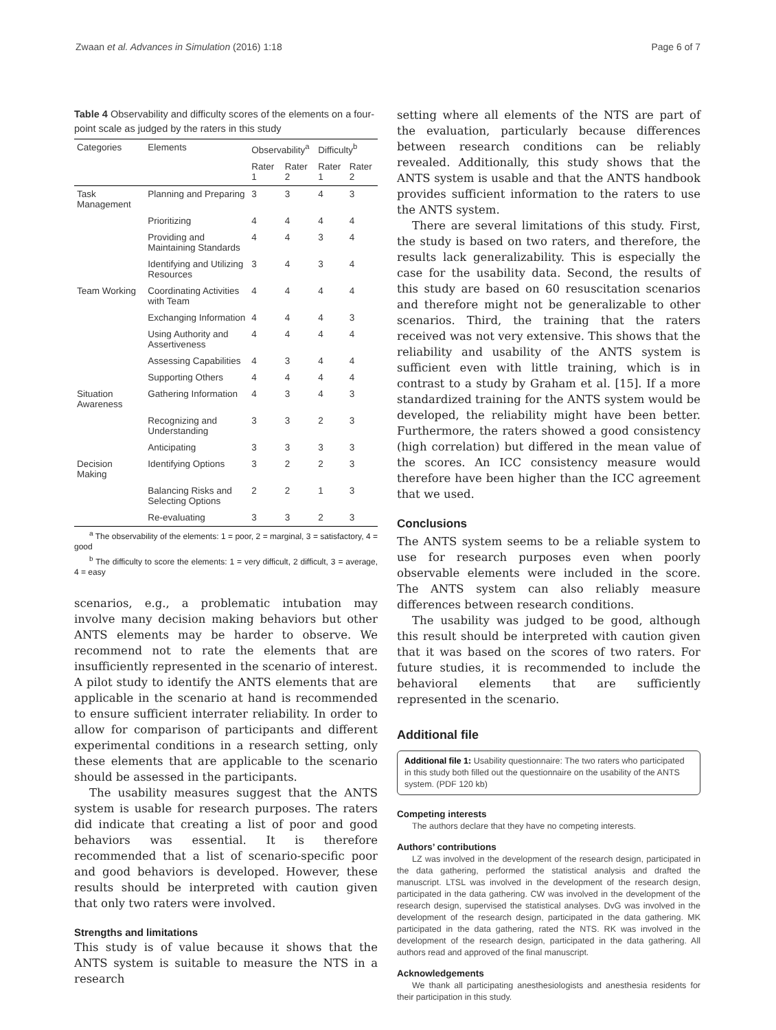Zwaan et al. Advances in Simulation (2016) 1:18 Page 6 of 7
Table 4 Observability and difficulty scores of the elements on a four-point scale as judged by the raters in this study
| Categories | Elements | Observability<sup>a</sup> | | Difficulty<sup>b</sup> | |
| --- | --- | --- | --- | --- | --- |
| | | Rater 1 | Rater 2 | Rater 1 | Rater 2 |
| Task Management | Planning and Preparing | 3 | 3 | 4 | 3 |
| | Prioritizing | 4 | 4 | 4 | 4 |
| | Providing and Maintaining Standards | 4 | 4 | 3 | 4 |
| | Identifying and Utilizing Resources | 3 | 4 | 3 | 4 |
| Team Working | Coordinating Activities with Team | 4 | 4 | 4 | 4 |
| | Exchanging Information | 4 | 4 | 4 | 3 |
| | Using Authority and Assertiveness | 4 | 4 | 4 | 4 |
| | Assessing Capabilities | 4 | 3 | 4 | 4 |
| | Supporting Others | 4 | 4 | 4 | 4 |
| Situation Awareness | Gathering Information | 4 | 3 | 4 | 3 |
| | Recognizing and Understanding | 3 | 3 | 2 | 3 |
| | Anticipating | 3 | 3 | 3 | 3 |
| Decision Making | Identifying Options | 3 | 2 | 2 | 3 |
| | Balancing Risks and Selecting Options | 2 | 2 | 1 | 3 |
| | Re-evaluating | 3 | 3 | 2 | 3 |
<sup>a</sup> The observability of the elements: 1 = poor, 2 = marginal, 3 = satisfactory, 4 = good
<sup>b</sup> The difficulty to score the elements: 1 = very difficult, 2 difficult, 3 = average, 4 = easy
scenarios, e.g., a problematic intubation may involve many decision making behaviors but other ANTS elements may be harder to observe. We recommend not to rate the elements that are insufficiently represented in the scenario of interest. A pilot study to identify the ANTS elements that are applicable in the scenario at hand is recommended to ensure sufficient interrater reliability. In order to allow for comparison of participants and different experimental conditions in a research setting, only these elements that are applicable to the scenario should be assessed in the participants.
The usability measures suggest that the ANTS system is usable for research purposes. The raters did indicate that creating a list of poor and good behaviors was essential. It is therefore recommended that a list of scenario-specific poor and good behaviors is developed. However, these results should be interpreted with caution given that only two raters were involved.
Strengths and limitations
This study is of value because it shows that the ANTS system is suitable to measure the NTS in a research
setting where all elements of the NTS are part of the evaluation, particularly because differences between research conditions can be reliably revealed. Additionally, this study shows that the ANTS system is usable and that the ANTS handbook provides sufficient information to the raters to use the ANTS system.
There are several limitations of this study. First, the study is based on two raters, and therefore, the results lack generalizability. This is especially the case for the usability data. Second, the results of this study are based on 60 resuscitation scenarios and therefore might not be generalizable to other scenarios. Third, the training that the raters received was not very extensive. This shows that the reliability and usability of the ANTS system is sufficient even with little training, which is in contrast to a study by Graham et al. [15]. If a more standardized training for the ANTS system would be developed, the reliability might have been better. Furthermore, the raters showed a good consistency (high correlation) but differed in the mean value of the scores. An ICC consistency measure would therefore have been higher than the ICC agreement that we used.
Conclusions
The ANTS system seems to be a reliable system to use for research purposes even when poorly observable elements were included in the score. The ANTS system can also reliably measure differences between research conditions.
The usability was judged to be good, although this result should be interpreted with caution given that it was based on the scores of two raters. For future studies, it is recommended to include the behavioral elements that are sufficiently represented in the scenario.
Additional file
Additional file 1: Usability questionnaire: The two raters who participated in this study both filled out the questionnaire on the usability of the ANTS system. (PDF 120 kb)
Competing interests
The authors declare that they have no competing interests.
Authors’ contributions
LZ was involved in the development of the research design, participated in the data gathering, performed the statistical analysis and drafted the manuscript. LTSL was involved in the development of the research design, participated in the data gathering. CW was involved in the development of the research design, supervised the statistical analyses. DvG was involved in the development of the research design, participated in the data gathering. MK participated in the data gathering, rated the NTS. RK was involved in the development of the research design, participated in the data gathering. All authors read and approved of the final manuscript.
Acknowledgements
We thank all participating anesthesiologists and anesthesia residents for their participation in this study.